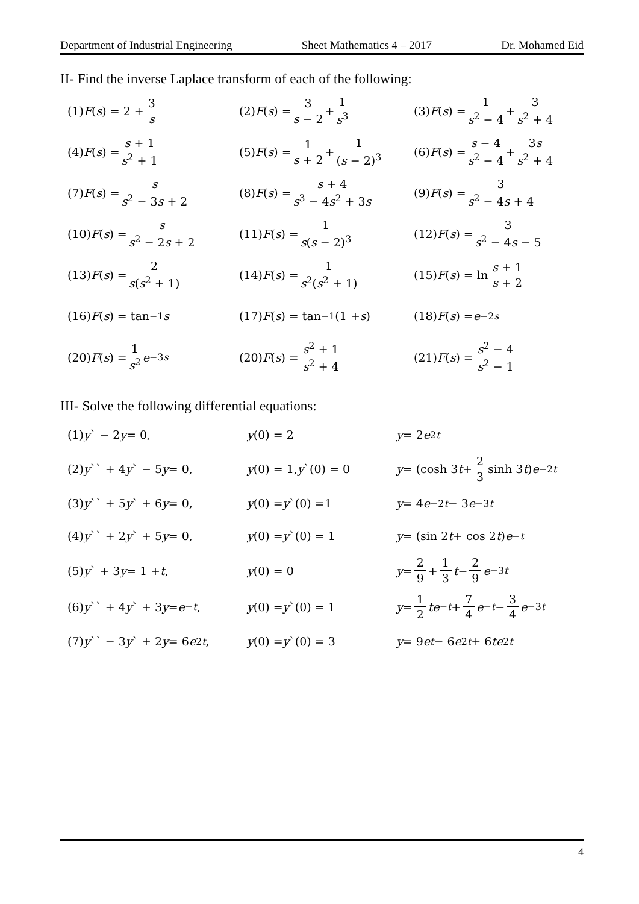Department of Industrial Engineering Sheet Mathematics 4 – 2017 Dr. Mohamed Eid
II- Find the inverse Laplace transform of each of the following:
(1) F (s) = 2 + 3 s
(2) F (s) = 3 s − 2 + 1 s<sup>3</sup>
(3) F (s) = 1 s<sup>2</sup> − 4 + 3 s<sup>2</sup> + 4
(4) F (s) = s + 1 s<sup>2</sup> + 1
(5) F (s) = 1 s + 2 + 1 (s − 2)<sup>3</sup>
(6) F (s) = s − 4 s<sup>2</sup> − 4 + 3s s<sup>2</sup> + 4
(7) F (s) = s s<sup>2</sup> − 3s + 2
(8) F (s) = s + 4 s<sup>3</sup> − 4s<sup>2</sup> + 3s
(9) F (s) = 3 s<sup>2</sup> − 4s + 4
(10) F (s) = s s<sup>2</sup> − 2s + 2
(11) F (s) = 1 s(s − 2)<sup>3</sup>
(12) F (s) = 3 s<sup>2</sup> − 4s − 5
(13) F (s) = 2 s(s<sup>2</sup> + 1)
(14) F (s) = 1 s<sup>2</sup>(s<sup>2</sup> + 1)
(15) F (s) = ln s + 1 s + 2
(16) F (s) = tan<sup>−1</sup> s
(17) F (s) = tan<sup>−1</sup>(1 + s)
(18) F (s) = e<sup>−2s</sup>
(20) F (s) = 1 s<sup>2</sup> e<sup>−3s</sup>
(20) F (s) = s<sup>2</sup> + 1 s<sup>2</sup> + 4
(21) F (s) = s<sup>2</sup> − 4 s<sup>2</sup> − 1
III- Solve the following differential equations:
(1) y ` − 2 y = 0,
y (0) = 2
y = 2 e<sup>2t</sup>
(2) y `` + 4 y ` − 5 y = 0,
y (0) = 1, y `(0) = 0
y = (cosh 3 t + 2 3 sinh 3 t) e<sup>−2t</sup>
(3) y `` + 5 y ` + 6 y = 0,
y (0) = y `(0) =1
y = 4 e<sup>−2t</sup> − 3 e<sup>−3t</sup>
(4) y `` + 2 y ` + 5 y = 0,
y (0) = y `(0) = 1
y = (sin 2 t + cos 2 t) e<sup>−t</sup>
(5) y ` + 3 y = 1 + t,
y (0) = 0
y = 2 9 + 1 3 t − 2 9 e<sup>−3t</sup>
(6) y `` + 4 y ` + 3 y = e<sup>−t</sup>,
y (0) = y `(0) = 1
y = 1 2 te<sup>−t</sup> + 7 4 e<sup>−t</sup> − 3 4 e<sup>−3t</sup>
(7) y `` − 3 y ` + 2 y = 6 e<sup>2t</sup>,
y (0) = y `(0) = 3
y = 9 e<sup>t</sup> − 6 e<sup>2t</sup> + 6 te<sup>2t</sup>
4